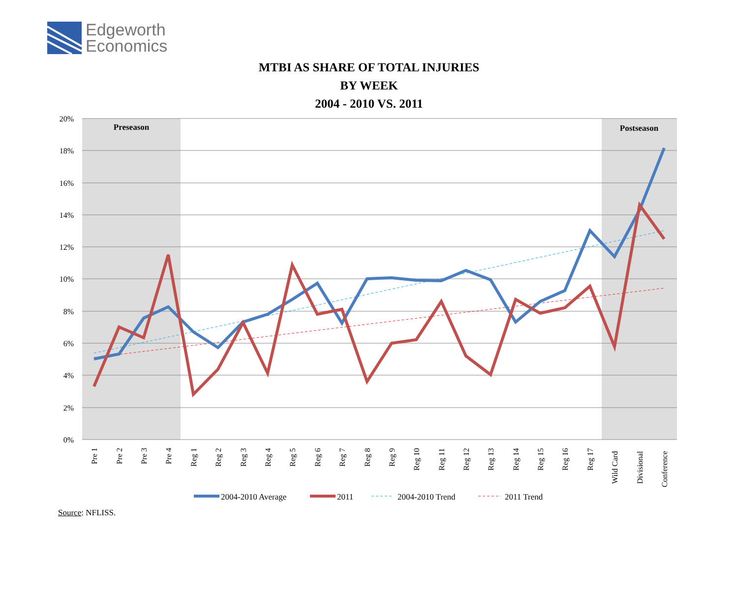Edgeworth
Economics
MTBI AS SHARE OF TOTAL INJURIES
BY WEEK
2004 - 2010 VS. 2011
20%
18%
16%
14%
12%
10%
8%
6%
4%
2%
0%
Preseason
Postseason
Pre 1
Pre 2
Pre 3
Pre 4
Reg 1
Reg 2
Reg 3
Reg 4
Reg 5
Reg 6
Reg 7
Reg 8
Reg 9
Reg 10
Reg 11
Reg 12
Reg 13
Reg 14
Reg 15
Reg 16
Reg 17
Wild Card
Divisional
Conference
2004-2010 Average
2011
2004-2010 Trend
2011 Trend
Source: NFLISS.